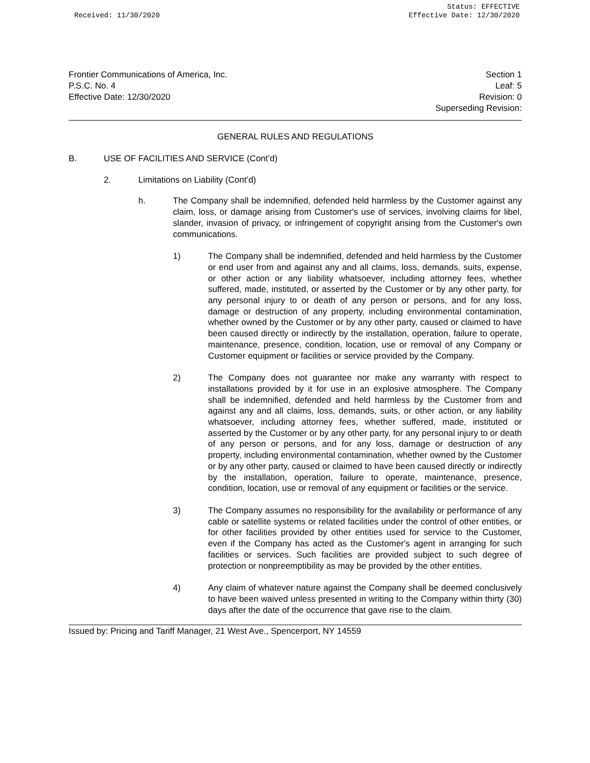Received: 11/30/2020
Status: EFFECTIVE
Effective Date: 12/30/2020
Frontier Communications of America, Inc.
P.S.C. No. 4
Effective Date: 12/30/2020
Section 1
Leaf: 5
Revision: 0
Superseding Revision:
GENERAL RULES AND REGULATIONS
B. USE OF FACILITIES AND SERVICE (Cont’d)
2. Limitations on Liability (Cont’d)
h. The Company shall be indemnified, defended held harmless by the Customer against any claim, loss, or damage arising from Customer's use of services, involving claims for libel, slander, invasion of privacy, or infringement of copyright arising from the Customer's own communications.
1) The Company shall be indemnified, defended and held harmless by the Customer or end user from and against any and all claims, loss, demands, suits, expense, or other action or any liability whatsoever, including attorney fees, whether suffered, made, instituted, or asserted by the Customer or by any other party, for any personal injury to or death of any person or persons, and for any loss, damage or destruction of any property, including environmental contamination, whether owned by the Customer or by any other party, caused or claimed to have been caused directly or indirectly by the installation, operation, failure to operate, maintenance, presence, condition, location, use or removal of any Company or Customer equipment or facilities or service provided by the Company.
2) The Company does not guarantee nor make any warranty with respect to installations provided by it for use in an explosive atmosphere. The Company shall be indemnified, defended and held harmless by the Customer from and against any and all claims, loss, demands, suits, or other action, or any liability whatsoever, including attorney fees, whether suffered, made, instituted or asserted by the Customer or by any other party, for any personal injury to or death of any person or persons, and for any loss, damage or destruction of any property, including environmental contamination, whether owned by the Customer or by any other party, caused or claimed to have been caused directly or indirectly by the installation, operation, failure to operate, maintenance, presence, condition, location, use or removal of any equipment or facilities or the service.
3) The Company assumes no responsibility for the availability or performance of any cable or satellite systems or related facilities under the control of other entities, or for other facilities provided by other entities used for service to the Customer, even if the Company has acted as the Customer's agent in arranging for such facilities or services. Such facilities are provided subject to such degree of protection or nonpreemptibility as may be provided by the other entities.
4) Any claim of whatever nature against the Company shall be deemed conclusively to have been waived unless presented in writing to the Company within thirty (30) days after the date of the occurrence that gave rise to the claim.
Issued by: Pricing and Tariff Manager, 21 West Ave., Spencerport, NY 14559